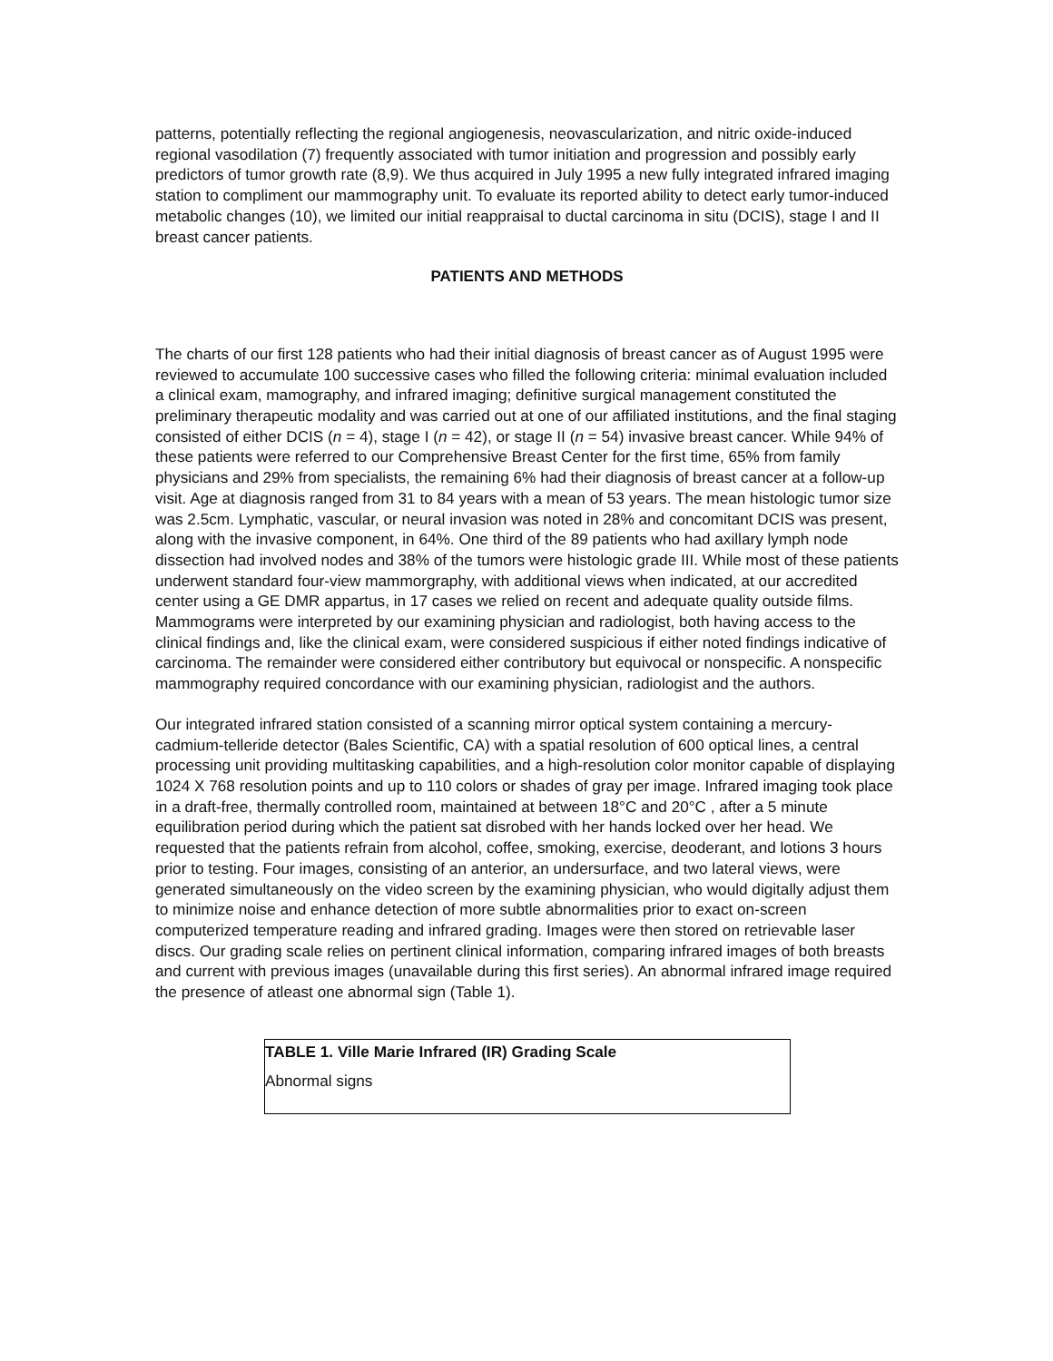patterns, potentially reflecting the regional angiogenesis, neovascularization, and nitric oxide-induced regional vasodilation (7) frequently associated with tumor initiation and progression and possibly early predictors of tumor growth rate (8,9). We thus acquired in July 1995 a new fully integrated infrared imaging station to compliment our mammography unit. To evaluate its reported ability to detect early tumor-induced metabolic changes (10), we limited our initial reappraisal to ductal carcinoma in situ (DCIS), stage I and II breast cancer patients.
PATIENTS AND METHODS
The charts of our first 128 patients who had their initial diagnosis of breast cancer as of August 1995 were reviewed to accumulate 100 successive cases who filled the following criteria: minimal evaluation included a clinical exam, mamography, and infrared imaging; definitive surgical management constituted the preliminary therapeutic modality and was carried out at one of our affiliated institutions, and the final staging consisted of either DCIS (n = 4), stage I (n = 42), or stage II (n = 54) invasive breast cancer. While 94% of these patients were referred to our Comprehensive Breast Center for the first time, 65% from family physicians and 29% from specialists, the remaining 6% had their diagnosis of breast cancer at a follow-up visit. Age at diagnosis ranged from 31 to 84 years with a mean of 53 years. The mean histologic tumor size was 2.5cm. Lymphatic, vascular, or neural invasion was noted in 28% and concomitant DCIS was present, along with the invasive component, in 64%. One third of the 89 patients who had axillary lymph node dissection had involved nodes and 38% of the tumors were histologic grade III. While most of these patients underwent standard four-view mammorgraphy, with additional views when indicated, at our accredited center using a GE DMR appartus, in 17 cases we relied on recent and adequate quality outside films. Mammograms were interpreted by our examining physician and radiologist, both having access to the clinical findings and, like the clinical exam, were considered suspicious if either noted findings indicative of carcinoma. The remainder were considered either contributory but equivocal or nonspecific. A nonspecific mammography required concordance with our examining physician, radiologist and the authors.
Our integrated infrared station consisted of a scanning mirror optical system containing a mercury-cadmium-telleride detector (Bales Scientific, CA) with a spatial resolution of 600 optical lines, a central processing unit providing multitasking capabilities, and a high-resolution color monitor capable of displaying 1024 X 768 resolution points and up to 110 colors or shades of gray per image. Infrared imaging took place in a draft-free, thermally controlled room, maintained at between 18°C and 20°C , after a 5 minute equilibration period during which the patient sat disrobed with her hands locked over her head. We requested that the patients refrain from alcohol, coffee, smoking, exercise, deoderant, and lotions 3 hours prior to testing. Four images, consisting of an anterior, an undersurface, and two lateral views, were generated simultaneously on the video screen by the examining physician, who would digitally adjust them to minimize noise and enhance detection of more subtle abnormalities prior to exact on-screen computerized temperature reading and infrared grading. Images were then stored on retrievable laser discs. Our grading scale relies on pertinent clinical information, comparing infrared images of both breasts and current with previous images (unavailable during this first series). An abnormal infrared image required the presence of atleast one abnormal sign (Table 1).
| TABLE 1. Ville Marie Infrared (IR) Grading Scale |
| --- |
| Abnormal signs |